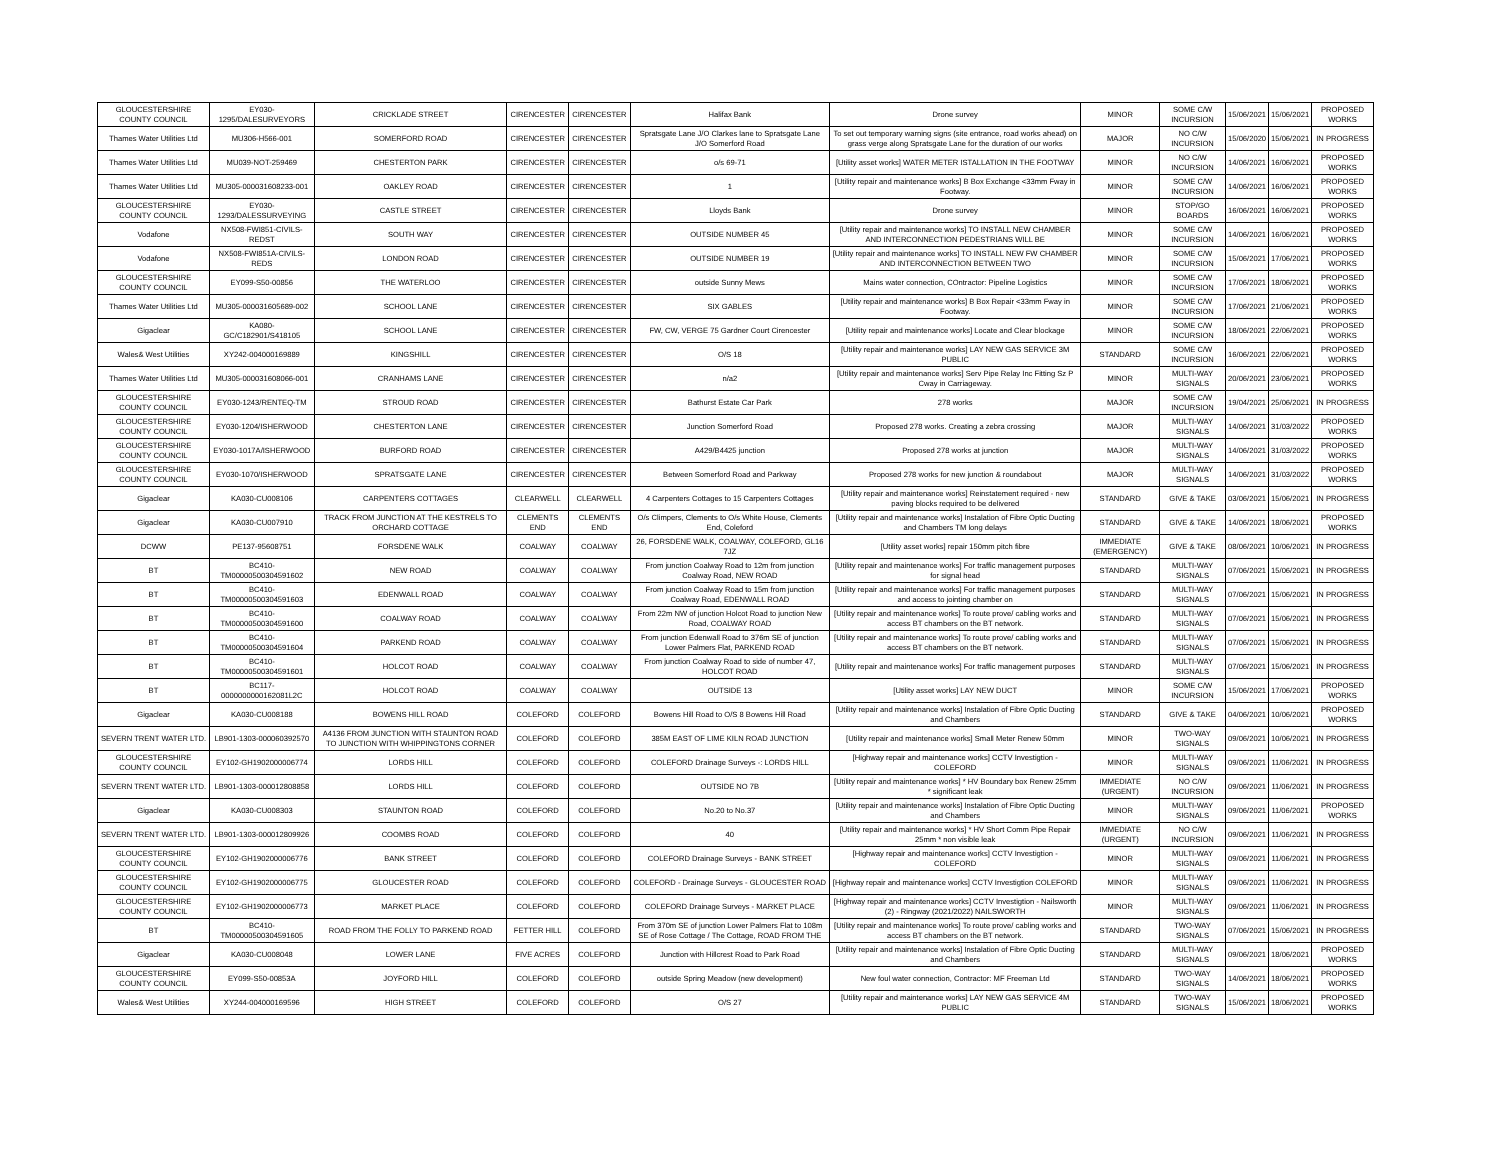| GLOUCESTERSHIRE COUNTY COUNCIL | EY030-1295/DALESURVEYORS | CRICKLADE STREET | CIRENCESTER | CIRENCESTER | Halifax Bank | Drone survey | MINOR | SOME C/W INCURSION | 15/06/2021 | 15/06/2021 | PROPOSED WORKS |
| Thames Water Utilities Ltd | MU306-H566-001 | SOMERFORD ROAD | CIRENCESTER | CIRENCESTER | Spratsgate Lane J/O Clarkes lane to Spratsgate Lane J/O Somerford Road | To set out temporary warning signs (site entrance, road works ahead) on grass verge along Spratsgate Lane for the duration of our works | MAJOR | NO C/W INCURSION | 15/06/2020 | 15/06/2021 | IN PROGRESS |
| Thames Water Utilities Ltd | MU039-NOT-259469 | CHESTERTON PARK | CIRENCESTER | CIRENCESTER | o/s 69-71 | [Utility asset works] WATER METER ISTALLATION IN THE FOOTWAY | MINOR | NO C/W INCURSION | 14/06/2021 | 16/06/2021 | PROPOSED WORKS |
| Thames Water Utilities Ltd | MU305-000031608233-001 | OAKLEY ROAD | CIRENCESTER | CIRENCESTER | 1 | [Utility repair and maintenance works] B Box Exchange <33mm Fway in Footway. | MINOR | SOME C/W INCURSION | 14/06/2021 | 16/06/2021 | PROPOSED WORKS |
| GLOUCESTERSHIRE COUNTY COUNCIL | EY030-1293/DALESSURVEYING | CASTLE STREET | CIRENCESTER | CIRENCESTER | Lloyds Bank | Drone survey | MINOR | STOP/GO BOARDS | 16/06/2021 | 16/06/2021 | PROPOSED WORKS |
| Vodafone | NX508-FWI851-CIVILS-REDST | SOUTH WAY | CIRENCESTER | CIRENCESTER | OUTSIDE NUMBER 45 | [Utility repair and maintenance works] TO INSTALL NEW CHAMBER AND INTERCONNECTION PEDESTRIANS WILL BE | MINOR | SOME C/W INCURSION | 14/06/2021 | 16/06/2021 | PROPOSED WORKS |
| Vodafone | NX508-FWI851A-CIVILS-REDS | LONDON ROAD | CIRENCESTER | CIRENCESTER | OUTSIDE NUMBER 19 | [Utility repair and maintenance works] TO INSTALL NEW FW CHAMBER AND INTERCONNECTION BETWEEN TWO | MINOR | SOME C/W INCURSION | 15/06/2021 | 17/06/2021 | PROPOSED WORKS |
| GLOUCESTERSHIRE COUNTY COUNCIL | EY099-S50-00856 | THE WATERLOO | CIRENCESTER | CIRENCESTER | outside Sunny Mews | Mains water connection, COntractor: Pipeline Logistics | MINOR | SOME C/W INCURSION | 17/06/2021 | 18/06/2021 | PROPOSED WORKS |
| Thames Water Utilities Ltd | MU305-000031605689-002 | SCHOOL LANE | CIRENCESTER | CIRENCESTER | SIX GABLES | [Utility repair and maintenance works] B Box Repair <33mm Fway in Footway. | MINOR | SOME C/W INCURSION | 17/06/2021 | 21/06/2021 | PROPOSED WORKS |
| Gigaclear | KA080-GC/C182901/S418105 | SCHOOL LANE | CIRENCESTER | CIRENCESTER | FW, CW, VERGE 75 Gardner Court Cirencester | [Utility repair and maintenance works] Locate and Clear blockage | MINOR | SOME C/W INCURSION | 18/06/2021 | 22/06/2021 | PROPOSED WORKS |
| Wales& West Utilities | XY242-004000169889 | KINGSHILL | CIRENCESTER | CIRENCESTER | O/S 18 | [Utility repair and maintenance works] LAY NEW GAS SERVICE 3M PUBLIC | STANDARD | SOME C/W INCURSION | 16/06/2021 | 22/06/2021 | PROPOSED WORKS |
| Thames Water Utilities Ltd | MU305-000031608066-001 | CRANHAMS LANE | CIRENCESTER | CIRENCESTER | n/a2 | [Utility repair and maintenance works] Serv Pipe Relay Inc Fitting Sz P Cway in Carriageway. | MINOR | MULTI-WAY SIGNALS | 20/06/2021 | 23/06/2021 | PROPOSED WORKS |
| GLOUCESTERSHIRE COUNTY COUNCIL | EY030-1243/RENTEQ-TM | STROUD ROAD | CIRENCESTER | CIRENCESTER | Bathurst Estate Car Park | 278 works | MAJOR | SOME C/W INCURSION | 19/04/2021 | 25/06/2021 | IN PROGRESS |
| GLOUCESTERSHIRE COUNTY COUNCIL | EY030-1204/ISHERWOOD | CHESTERTON LANE | CIRENCESTER | CIRENCESTER | Junction Somerford Road | Proposed 278 works. Creating a zebra crossing | MAJOR | MULTI-WAY SIGNALS | 14/06/2021 | 31/03/2022 | PROPOSED WORKS |
| GLOUCESTERSHIRE COUNTY COUNCIL | EY030-1017A/ISHERWOOD | BURFORD ROAD | CIRENCESTER | CIRENCESTER | A429/B4425 junction | Proposed 278 works at junction | MAJOR | MULTI-WAY SIGNALS | 14/06/2021 | 31/03/2022 | PROPOSED WORKS |
| GLOUCESTERSHIRE COUNTY COUNCIL | EY030-1070/ISHERWOOD | SPRATSGATE LANE | CIRENCESTER | CIRENCESTER | Between Somerford Road and Parkway | Proposed 278 works for new junction & roundabout | MAJOR | MULTI-WAY SIGNALS | 14/06/2021 | 31/03/2022 | PROPOSED WORKS |
| Gigaclear | KA030-CU008106 | CARPENTERS COTTAGES | CLEARWELL | CLEARWELL | 4 Carpenters Cottages to 15 Carpenters Cottages | [Utility repair and maintenance works] Reinstatement required - new paving blocks required to be delivered | STANDARD | GIVE & TAKE | 03/06/2021 | 15/06/2021 | IN PROGRESS |
| Gigaclear | KA030-CU007910 | TRACK FROM JUNCTION AT THE KESTRELS TO ORCHARD COTTAGE | CLEMENTS END | CLEMENTS END | O/s Climpers, Clements to O/s White House, Clements End, Coleford | [Utility repair and maintenance works] Instalation of Fibre Optic Ducting and Chambers TM long delays | STANDARD | GIVE & TAKE | 14/06/2021 | 18/06/2021 | PROPOSED WORKS |
| DCWW | PE137-95608751 | FORSDENE WALK | COALWAY | COALWAY | 26, FORSDENE WALK, COALWAY, COLEFORD, GL16 7JZ | [Utility asset works] repair 150mm pitch fibre | IMMEDIATE (EMERGENCY) | GIVE & TAKE | 08/06/2021 | 10/06/2021 | IN PROGRESS |
| BT | BC410-TM00000500304591602 | NEW ROAD | COALWAY | COALWAY | From junction Coalway Road to 12m from junction Coalway Road, NEW ROAD | [Utility repair and maintenance works] For traffic management purposes for signal head | STANDARD | MULTI-WAY SIGNALS | 07/06/2021 | 15/06/2021 | IN PROGRESS |
| BT | BC410-TM00000500304591603 | EDENWALL ROAD | COALWAY | COALWAY | From junction Coalway Road to 15m from junction Coalway Road, EDENWALL ROAD | [Utility repair and maintenance works] For traffic management purposes and access to jointing chamber on | STANDARD | MULTI-WAY SIGNALS | 07/06/2021 | 15/06/2021 | IN PROGRESS |
| BT | BC410-TM00000500304591600 | COALWAY ROAD | COALWAY | COALWAY | From 22m NW of junction Holcot Road to junction New Road, COALWAY ROAD | [Utility repair and maintenance works] To route prove/ cabling works and access BT chambers on the BT network. | STANDARD | MULTI-WAY SIGNALS | 07/06/2021 | 15/06/2021 | IN PROGRESS |
| BT | BC410-TM00000500304591604 | PARKEND ROAD | COALWAY | COALWAY | From junction Edenwall Road to 376m SE of junction Lower Palmers Flat, PARKEND ROAD | [Utility repair and maintenance works] To route prove/ cabling works and access BT chambers on the BT network. | STANDARD | MULTI-WAY SIGNALS | 07/06/2021 | 15/06/2021 | IN PROGRESS |
| BT | BC410-TM00000500304591601 | HOLCOT ROAD | COALWAY | COALWAY | From junction Coalway Road to side of number 47, HOLCOT ROAD | [Utility repair and maintenance works] For traffic management purposes | STANDARD | MULTI-WAY SIGNALS | 07/06/2021 | 15/06/2021 | IN PROGRESS |
| BT | BC117-0000000000162081L2C | HOLCOT ROAD | COALWAY | COALWAY | OUTSIDE 13 | [Utility asset works] LAY NEW DUCT | MINOR | SOME C/W INCURSION | 15/06/2021 | 17/06/2021 | PROPOSED WORKS |
| Gigaclear | KA030-CU008188 | BOWENS HILL ROAD | COLEFORD | COLEFORD | Bowens Hill Road to O/S 8 Bowens Hill Road | [Utility repair and maintenance works] Instalation of Fibre Optic Ducting and Chambers | STANDARD | GIVE & TAKE | 04/06/2021 | 10/06/2021 | PROPOSED WORKS |
| SEVERN TRENT WATER LTD. | LB901-1303-000060392570 | A4136 FROM JUNCTION WITH STAUNTON ROAD TO JUNCTION WITH WHIPPINGTONS CORNER | COLEFORD | COLEFORD | 385M EAST OF LIME KILN ROAD JUNCTION | [Utility repair and maintenance works] Small Meter Renew 50mm | MINOR | TWO-WAY SIGNALS | 09/06/2021 | 10/06/2021 | IN PROGRESS |
| GLOUCESTERSHIRE COUNTY COUNCIL | EY102-GH1902000006774 | LORDS HILL | COLEFORD | COLEFORD | COLEFORD Drainage Surveys -: LORDS HILL | [Highway repair and maintenance works] CCTV Investigtion - COLEFORD | MINOR | MULTI-WAY SIGNALS | 09/06/2021 | 11/06/2021 | IN PROGRESS |
| SEVERN TRENT WATER LTD. | LB901-1303-000012808858 | LORDS HILL | COLEFORD | COLEFORD | OUTSIDE NO 7B | [Utility repair and maintenance works] * HV Boundary box Renew 25mm * significant leak | IMMEDIATE (URGENT) | NO C/W INCURSION | 09/06/2021 | 11/06/2021 | IN PROGRESS |
| Gigaclear | KA030-CU008303 | STAUNTON ROAD | COLEFORD | COLEFORD | No.20 to No.37 | [Utility repair and maintenance works] Instalation of Fibre Optic Ducting and Chambers | MINOR | MULTI-WAY SIGNALS | 09/06/2021 | 11/06/2021 | PROPOSED WORKS |
| SEVERN TRENT WATER LTD. | LB901-1303-000012809926 | COOMBS ROAD | COLEFORD | COLEFORD | 40 | [Utility repair and maintenance works] * HV Short Comm Pipe Repair 25mm * non visible leak | IMMEDIATE (URGENT) | NO C/W INCURSION | 09/06/2021 | 11/06/2021 | IN PROGRESS |
| GLOUCESTERSHIRE COUNTY COUNCIL | EY102-GH1902000006776 | BANK STREET | COLEFORD | COLEFORD | COLEFORD Drainage Surveys - BANK STREET | [Highway repair and maintenance works] CCTV Investigtion - COLEFORD | MINOR | MULTI-WAY SIGNALS | 09/06/2021 | 11/06/2021 | IN PROGRESS |
| GLOUCESTERSHIRE COUNTY COUNCIL | EY102-GH1902000006775 | GLOUCESTER ROAD | COLEFORD | COLEFORD | COLEFORD - Drainage Surveys - GLOUCESTER ROAD | [Highway repair and maintenance works] CCTV Investigtion COLEFORD | MINOR | MULTI-WAY SIGNALS | 09/06/2021 | 11/06/2021 | IN PROGRESS |
| GLOUCESTERSHIRE COUNTY COUNCIL | EY102-GH1902000006773 | MARKET PLACE | COLEFORD | COLEFORD | COLEFORD Drainage Surveys - MARKET PLACE | [Highway repair and maintenance works] CCTV Investigtion - Nailsworth (2) - Ringway (2021/2022) NAILSWORTH | MINOR | MULTI-WAY SIGNALS | 09/06/2021 | 11/06/2021 | IN PROGRESS |
| BT | BC410-TM00000500304591605 | ROAD FROM THE FOLLY TO PARKEND ROAD | FETTER HILL | COLEFORD | From 370m SE of junction Lower Palmers Flat to 108m SE of Rose Cottage / The Cottage, ROAD FROM THE | [Utility repair and maintenance works] To route prove/ cabling works and access BT chambers on the BT network. | STANDARD | TWO-WAY SIGNALS | 07/06/2021 | 15/06/2021 | IN PROGRESS |
| Gigaclear | KA030-CU008048 | LOWER LANE | FIVE ACRES | COLEFORD | Junction with Hillcrest Road to Park Road | [Utility repair and maintenance works] Instalation of Fibre Optic Ducting and Chambers | STANDARD | MULTI-WAY SIGNALS | 09/06/2021 | 18/06/2021 | PROPOSED WORKS |
| GLOUCESTERSHIRE COUNTY COUNCIL | EY099-S50-00853A | JOYFORD HILL | COLEFORD | COLEFORD | outside Spring Meadow (new development) | New foul water connection, Contractor: MF Freeman Ltd | STANDARD | TWO-WAY SIGNALS | 14/06/2021 | 18/06/2021 | PROPOSED WORKS |
| Wales& West Utilities | XY244-004000169596 | HIGH STREET | COLEFORD | COLEFORD | O/S 27 | [Utility repair and maintenance works] LAY NEW GAS SERVICE 4M PUBLIC | STANDARD | TWO-WAY SIGNALS | 15/06/2021 | 18/06/2021 | PROPOSED WORKS |